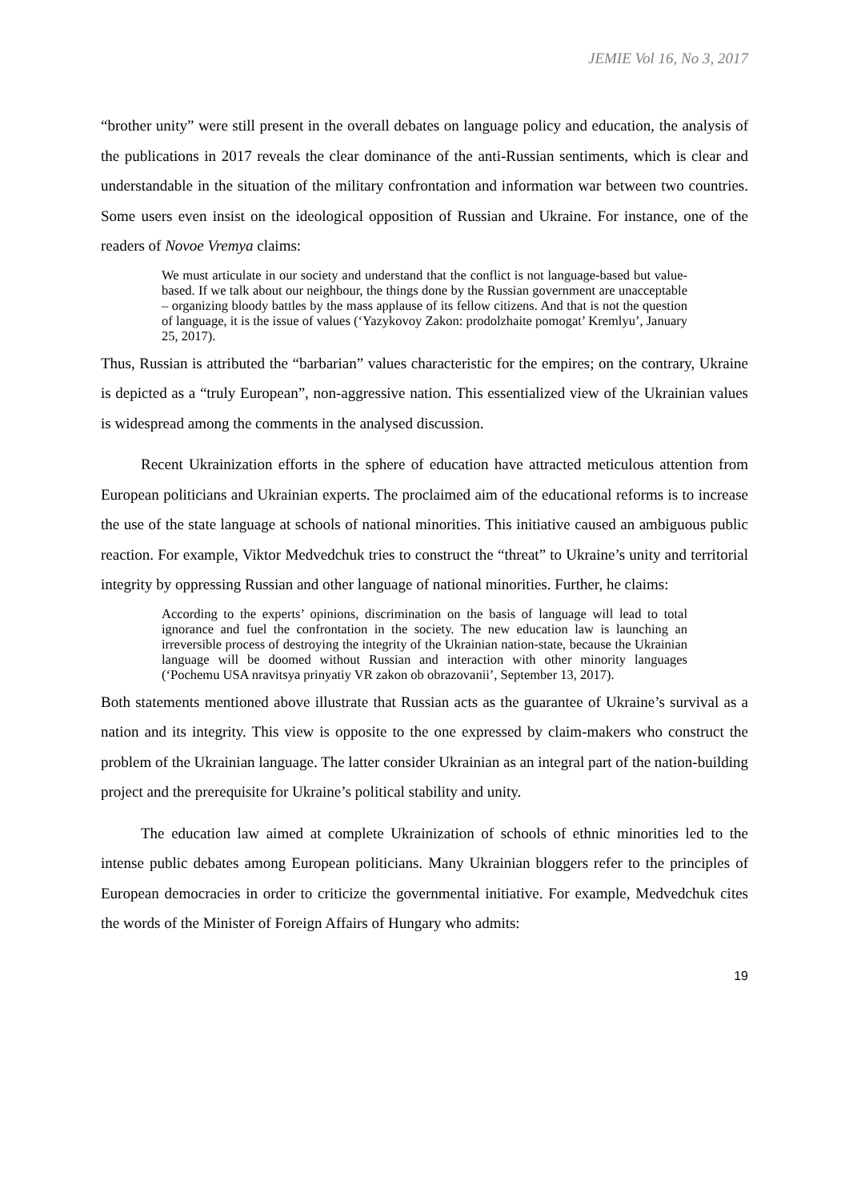JEMIE Vol 16, No 3, 2017
“brother unity” were still present in the overall debates on language policy and education, the analysis of the publications in 2017 reveals the clear dominance of the anti-Russian sentiments, which is clear and understandable in the situation of the military confrontation and information war between two countries. Some users even insist on the ideological opposition of Russian and Ukraine. For instance, one of the readers of Novoe Vremya claims:
We must articulate in our society and understand that the conflict is not language-based but value-based. If we talk about our neighbour, the things done by the Russian government are unacceptable – organizing bloody battles by the mass applause of its fellow citizens. And that is not the question of language, it is the issue of values (‘Yazykovoy Zakon: prodolzhaite pomogat’ Kremlyu’, January 25, 2017).
Thus, Russian is attributed the “barbarian” values characteristic for the empires; on the contrary, Ukraine is depicted as a “truly European”, non-aggressive nation. This essentialized view of the Ukrainian values is widespread among the comments in the analysed discussion.
Recent Ukrainization efforts in the sphere of education have attracted meticulous attention from European politicians and Ukrainian experts. The proclaimed aim of the educational reforms is to increase the use of the state language at schools of national minorities. This initiative caused an ambiguous public reaction. For example, Viktor Medvedchuk tries to construct the “threat” to Ukraine’s unity and territorial integrity by oppressing Russian and other language of national minorities. Further, he claims:
According to the experts’ opinions, discrimination on the basis of language will lead to total ignorance and fuel the confrontation in the society. The new education law is launching an irreversible process of destroying the integrity of the Ukrainian nation-state, because the Ukrainian language will be doomed without Russian and interaction with other minority languages (‘Pochemu USA nravitsya prinyatiy VR zakon ob obrazovanii’, September 13, 2017).
Both statements mentioned above illustrate that Russian acts as the guarantee of Ukraine’s survival as a nation and its integrity. This view is opposite to the one expressed by claim-makers who construct the problem of the Ukrainian language. The latter consider Ukrainian as an integral part of the nation-building project and the prerequisite for Ukraine’s political stability and unity.
The education law aimed at complete Ukrainization of schools of ethnic minorities led to the intense public debates among European politicians. Many Ukrainian bloggers refer to the principles of European democracies in order to criticize the governmental initiative. For example, Medvedchuk cites the words of the Minister of Foreign Affairs of Hungary who admits:
19